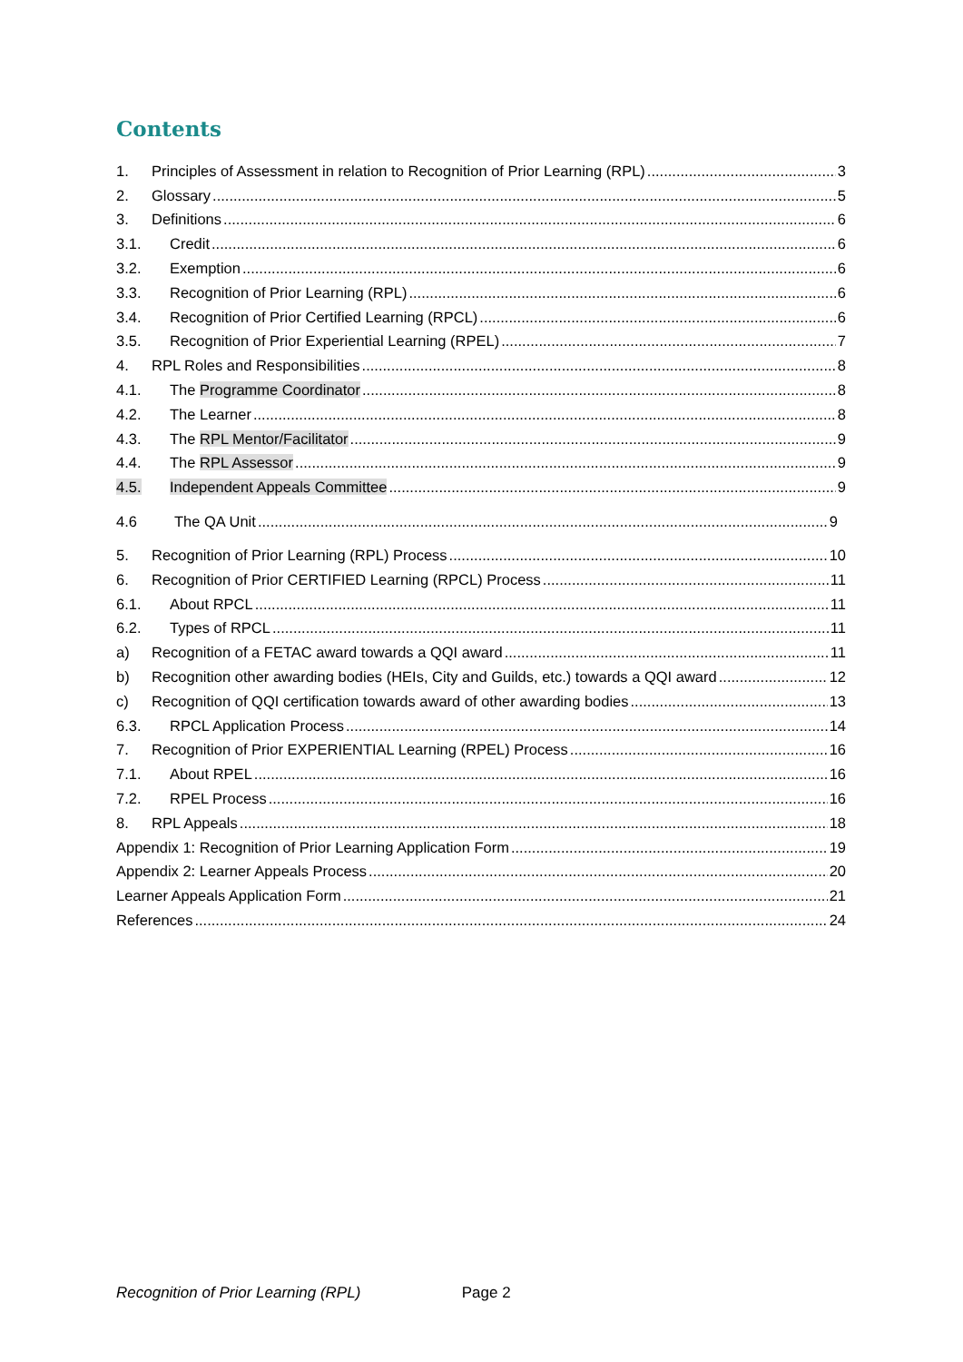Contents
1. Principles of Assessment in relation to Recognition of Prior Learning (RPL) 3
2. Glossary 5
3. Definitions 6
3.1. Credit 6
3.2. Exemption 6
3.3. Recognition of Prior Learning (RPL) 6
3.4. Recognition of Prior Certified Learning (RPCL) 6
3.5. Recognition of Prior Experiential Learning (RPEL) 7
4. RPL Roles and Responsibilities 8
4.1. The Programme Coordinator 8
4.2. The Learner 8
4.3. The RPL Mentor/Facilitator 9
4.4. The RPL Assessor 9
4.5. Independent Appeals Committee 9
4.6 The QA Unit 9
5. Recognition of Prior Learning (RPL) Process 10
6. Recognition of Prior CERTIFIED Learning (RPCL) Process 11
6.1. About RPCL 11
6.2. Types of RPCL 11
a) Recognition of a FETAC award towards a QQI award 11
b) Recognition other awarding bodies (HEIs, City and Guilds, etc.) towards a QQI award 12
c) Recognition of QQI certification towards award of other awarding bodies 13
6.3. RPCL Application Process 14
7. Recognition of Prior EXPERIENTIAL Learning (RPEL) Process 16
7.1. About RPEL 16
7.2. RPEL Process 16
8. RPL Appeals 18
Appendix 1: Recognition of Prior Learning Application Form 19
Appendix 2: Learner Appeals Process 20
Learner Appeals Application Form 21
References 24
Recognition of Prior Learning (RPL) Page 2